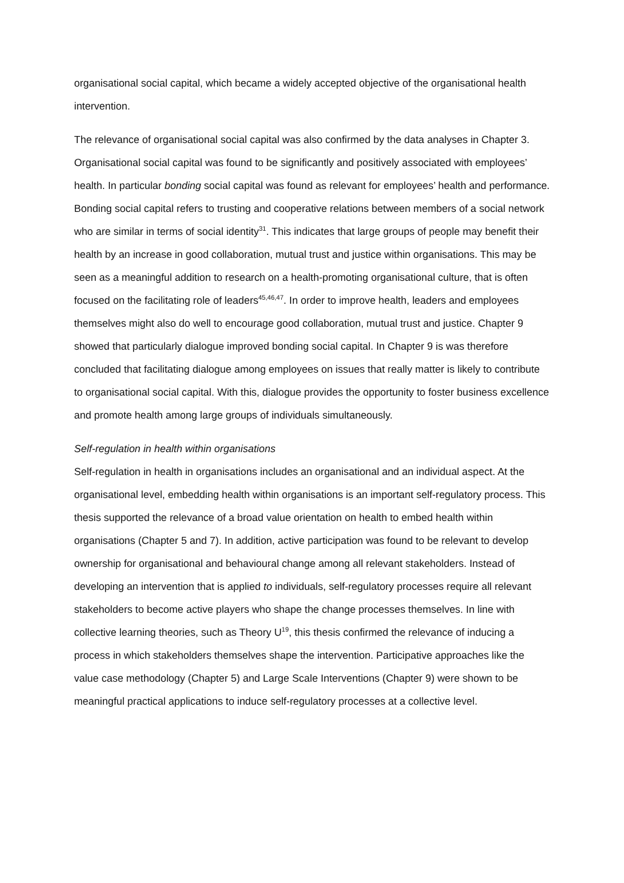organisational social capital, which became a widely accepted objective of the organisational health intervention.
The relevance of organisational social capital was also confirmed by the data analyses in Chapter 3. Organisational social capital was found to be significantly and positively associated with employees’ health. In particular bonding social capital was found as relevant for employees’ health and performance. Bonding social capital refers to trusting and cooperative relations between members of a social network who are similar in terms of social identity<sup>31</sup>. This indicates that large groups of people may benefit their health by an increase in good collaboration, mutual trust and justice within organisations. This may be seen as a meaningful addition to research on a health-promoting organisational culture, that is often focused on the facilitating role of leaders<sup>45,46,47</sup>. In order to improve health, leaders and employees themselves might also do well to encourage good collaboration, mutual trust and justice. Chapter 9 showed that particularly dialogue improved bonding social capital. In Chapter 9 is was therefore concluded that facilitating dialogue among employees on issues that really matter is likely to contribute to organisational social capital. With this, dialogue provides the opportunity to foster business excellence and promote health among large groups of individuals simultaneously.
Self-regulation in health within organisations
Self-regulation in health in organisations includes an organisational and an individual aspect. At the organisational level, embedding health within organisations is an important self-regulatory process. This thesis supported the relevance of a broad value orientation on health to embed health within organisations (Chapter 5 and 7). In addition, active participation was found to be relevant to develop ownership for organisational and behavioural change among all relevant stakeholders. Instead of developing an intervention that is applied to individuals, self-regulatory processes require all relevant stakeholders to become active players who shape the change processes themselves. In line with collective learning theories, such as Theory U<sup>19</sup>, this thesis confirmed the relevance of inducing a process in which stakeholders themselves shape the intervention. Participative approaches like the value case methodology (Chapter 5) and Large Scale Interventions (Chapter 9) were shown to be meaningful practical applications to induce self-regulatory processes at a collective level.